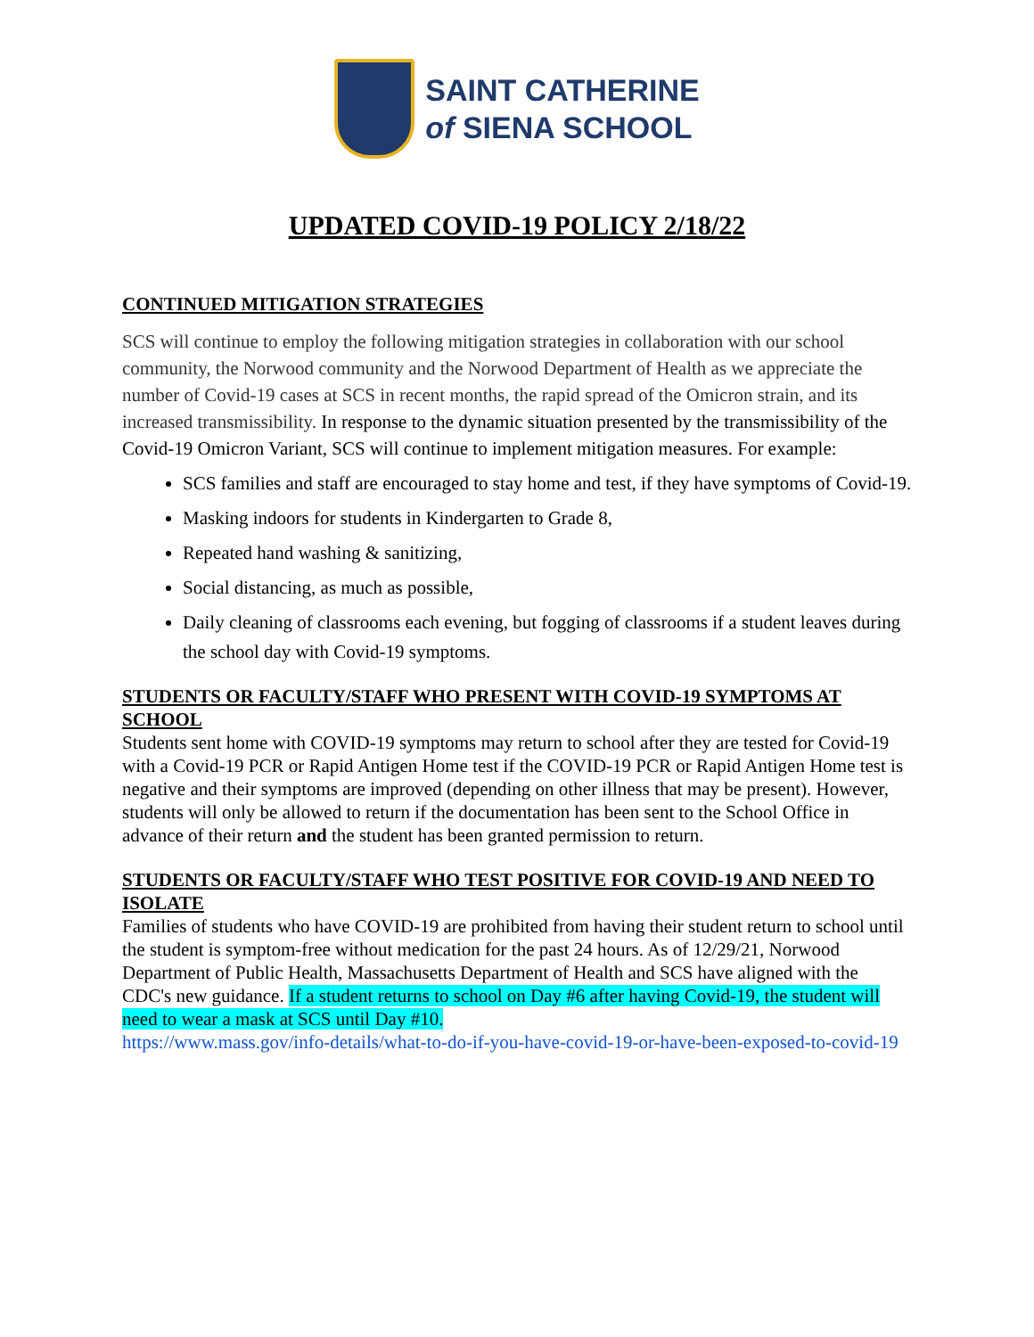SAINT CATHERINE
of SIENA SCHOOL
UPDATED COVID-19 POLICY 2/18/22
CONTINUED MITIGATION STRATEGIES
SCS will continue to employ the following mitigation strategies in collaboration with our school community, the Norwood community and the Norwood Department of Health as we appreciate the number of Covid-19 cases at SCS in recent months, the rapid spread of the Omicron strain, and its increased transmissibility. In response to the dynamic situation presented by the transmissibility of the Covid-19 Omicron Variant, SCS will continue to implement mitigation measures. For example:
SCS families and staff are encouraged to stay home and test, if they have symptoms of Covid-19.
Masking indoors for students in Kindergarten to Grade 8,
Repeated hand washing & sanitizing,
Social distancing, as much as possible,
Daily cleaning of classrooms each evening, but fogging of classrooms if a student leaves during the school day with Covid-19 symptoms.
STUDENTS OR FACULTY/STAFF WHO PRESENT WITH COVID-19 SYMPTOMS AT SCHOOL
Students sent home with COVID-19 symptoms may return to school after they are tested for Covid-19 with a Covid-19 PCR or Rapid Antigen Home test if the COVID-19 PCR or Rapid Antigen Home test is negative and their symptoms are improved (depending on other illness that may be present). However, students will only be allowed to return if the documentation has been sent to the School Office in advance of their return and the student has been granted permission to return.
STUDENTS OR FACULTY/STAFF WHO TEST POSITIVE FOR COVID-19 AND NEED TO ISOLATE
Families of students who have COVID-19 are prohibited from having their student return to school until the student is symptom-free without medication for the past 24 hours. As of 12/29/21, Norwood Department of Public Health, Massachusetts Department of Health and SCS have aligned with the CDC's new guidance. If a student returns to school on Day #6 after having Covid-19, the student will need to wear a mask at SCS until Day #10.
https://www.mass.gov/info-details/what-to-do-if-you-have-covid-19-or-have-been-exposed-to-covid-19